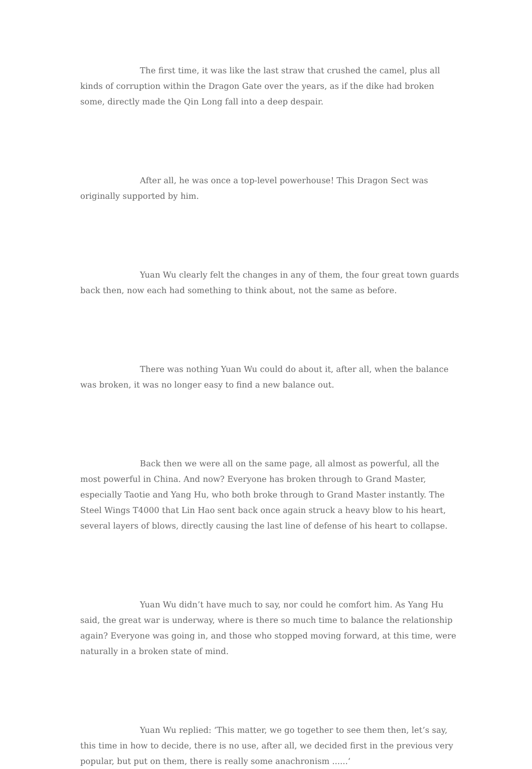The first time, it was like the last straw that crushed the camel, plus all kinds of corruption within the Dragon Gate over the years, as if the dike had broken some, directly made the Qin Long fall into a deep despair.
After all, he was once a top-level powerhouse! This Dragon Sect was originally supported by him.
Yuan Wu clearly felt the changes in any of them, the four great town guards back then, now each had something to think about, not the same as before.
There was nothing Yuan Wu could do about it, after all, when the balance was broken, it was no longer easy to find a new balance out.
Back then we were all on the same page, all almost as powerful, all the most powerful in China. And now? Everyone has broken through to Grand Master, especially Taotie and Yang Hu, who both broke through to Grand Master instantly. The Steel Wings T4000 that Lin Hao sent back once again struck a heavy blow to his heart, several layers of blows, directly causing the last line of defense of his heart to collapse.
Yuan Wu didn’t have much to say, nor could he comfort him. As Yang Hu said, the great war is underway, where is there so much time to balance the relationship again? Everyone was going in, and those who stopped moving forward, at this time, were naturally in a broken state of mind.
Yuan Wu replied: ‘This matter, we go together to see them then, let’s say, this time in how to decide, there is no use, after all, we decided first in the previous very popular, but put on them, there is really some anachronism ......‘